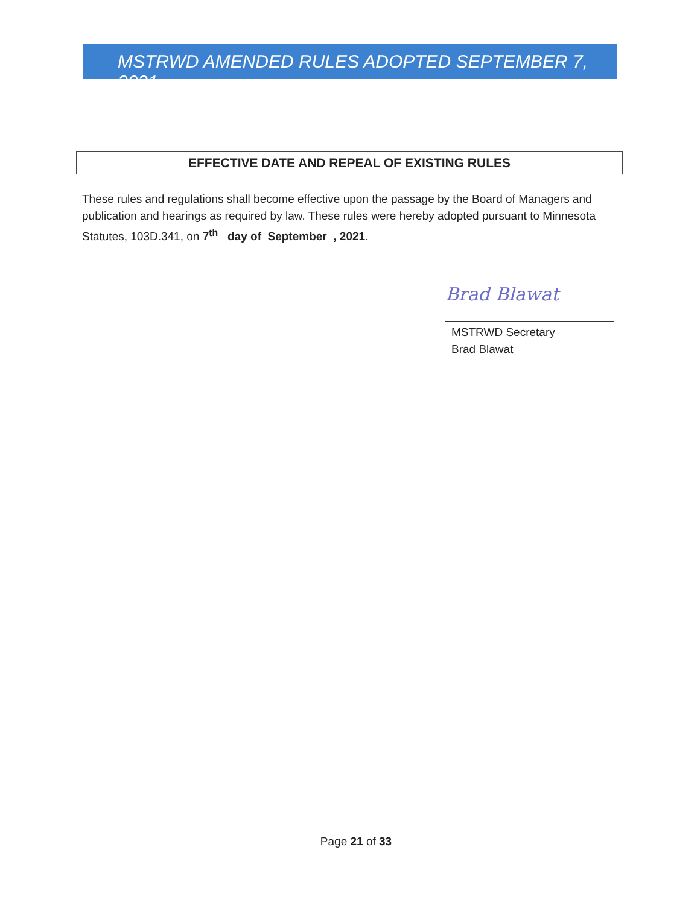MSTRWD AMENDED RULES ADOPTED SEPTEMBER 7, 2021
EFFECTIVE DATE AND REPEAL OF EXISTING RULES
These rules and regulations shall become effective upon the passage by the Board of Managers and publication and hearings as required by law. These rules were hereby adopted pursuant to Minnesota Statutes, 103D.341, on 7<sup>th</sup> day of September , 2021.
Brad Blawat
MSTRWD Secretary
Brad Blawat
Page 21 of 33